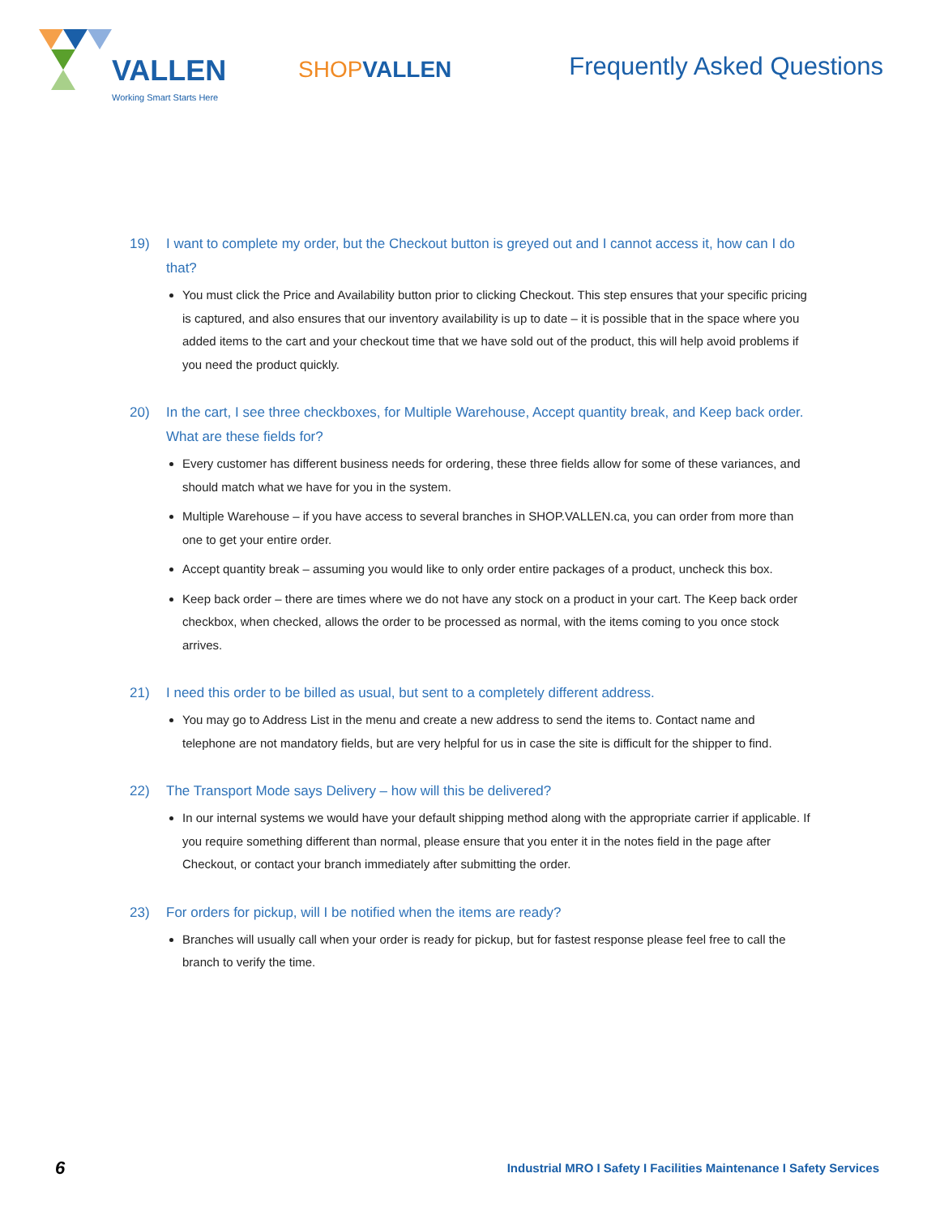VALLEN
Working Smart Starts Here
SHOPVALLEN
Frequently Asked Questions
19) I want to complete my order, but the Checkout button is greyed out and I cannot access it, how can I do that?
You must click the Price and Availability button prior to clicking Checkout. This step ensures that your specific pricing is captured, and also ensures that our inventory availability is up to date – it is possible that in the space where you added items to the cart and your checkout time that we have sold out of the product, this will help avoid problems if you need the product quickly.
20) In the cart, I see three checkboxes, for Multiple Warehouse, Accept quantity break, and Keep back order. What are these fields for?
Every customer has different business needs for ordering, these three fields allow for some of these variances, and should match what we have for you in the system.
Multiple Warehouse – if you have access to several branches in SHOP.VALLEN.ca, you can order from more than one to get your entire order.
Accept quantity break – assuming you would like to only order entire packages of a product, uncheck this box.
Keep back order – there are times where we do not have any stock on a product in your cart. The Keep back order checkbox, when checked, allows the order to be processed as normal, with the items coming to you once stock arrives.
21) I need this order to be billed as usual, but sent to a completely different address.
You may go to Address List in the menu and create a new address to send the items to. Contact name and telephone are not mandatory fields, but are very helpful for us in case the site is difficult for the shipper to find.
22) The Transport Mode says Delivery – how will this be delivered?
In our internal systems we would have your default shipping method along with the appropriate carrier if applicable. If you require something different than normal, please ensure that you enter it in the notes field in the page after Checkout, or contact your branch immediately after submitting the order.
23) For orders for pickup, will I be notified when the items are ready?
Branches will usually call when your order is ready for pickup, but for fastest response please feel free to call the branch to verify the time.
6
Industrial MRO I Safety I Facilities Maintenance I Safety Services